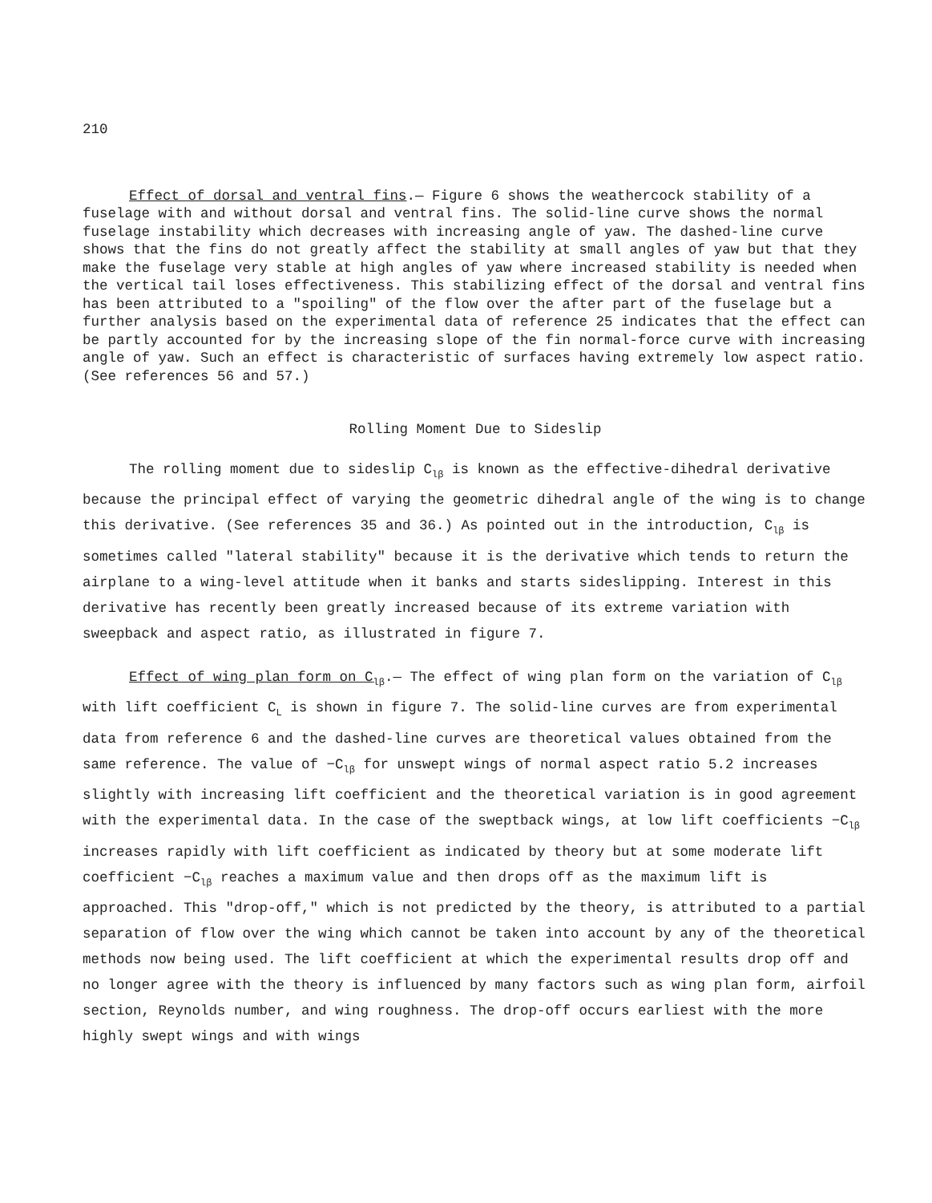210
Effect of dorsal and ventral fins.— Figure 6 shows the weathercock stability of a fuselage with and without dorsal and ventral fins. The solid-line curve shows the normal fuselage instability which decreases with increasing angle of yaw. The dashed-line curve shows that the fins do not greatly affect the stability at small angles of yaw but that they make the fuselage very stable at high angles of yaw where increased stability is needed when the vertical tail loses effectiveness. This stabilizing effect of the dorsal and ventral fins has been attributed to a "spoiling" of the flow over the after part of the fuselage but a further analysis based on the experimental data of reference 25 indicates that the effect can be partly accounted for by the increasing slope of the fin normal-force curve with increasing angle of yaw. Such an effect is characteristic of surfaces having extremely low aspect ratio. (See references 56 and 57.)
Rolling Moment Due to Sideslip
The rolling moment due to sideslip C<sub>lβ</sub> is known as the effective-dihedral derivative because the principal effect of varying the geometric dihedral angle of the wing is to change this derivative. (See references 35 and 36.) As pointed out in the introduction, C<sub>lβ</sub> is sometimes called "lateral stability" because it is the derivative which tends to return the airplane to a wing-level attitude when it banks and starts sideslipping. Interest in this derivative has recently been greatly increased because of its extreme variation with sweepback and aspect ratio, as illustrated in figure 7.
Effect of wing plan form on C<sub>lβ</sub>.— The effect of wing plan form on the variation of C<sub>lβ</sub> with lift coefficient C<sub>L</sub> is shown in figure 7. The solid-line curves are from experimental data from reference 6 and the dashed-line curves are theoretical values obtained from the same reference. The value of −C<sub>lβ</sub> for unswept wings of normal aspect ratio 5.2 increases slightly with increasing lift coefficient and the theoretical variation is in good agreement with the experimental data. In the case of the sweptback wings, at low lift coefficients −C<sub>lβ</sub> increases rapidly with lift coefficient as indicated by theory but at some moderate lift coefficient −C<sub>lβ</sub> reaches a maximum value and then drops off as the maximum lift is approached. This "drop-off," which is not predicted by the theory, is attributed to a partial separation of flow over the wing which cannot be taken into account by any of the theoretical methods now being used. The lift coefficient at which the experimental results drop off and no longer agree with the theory is influenced by many factors such as wing plan form, airfoil section, Reynolds number, and wing roughness. The drop-off occurs earliest with the more highly swept wings and with wings